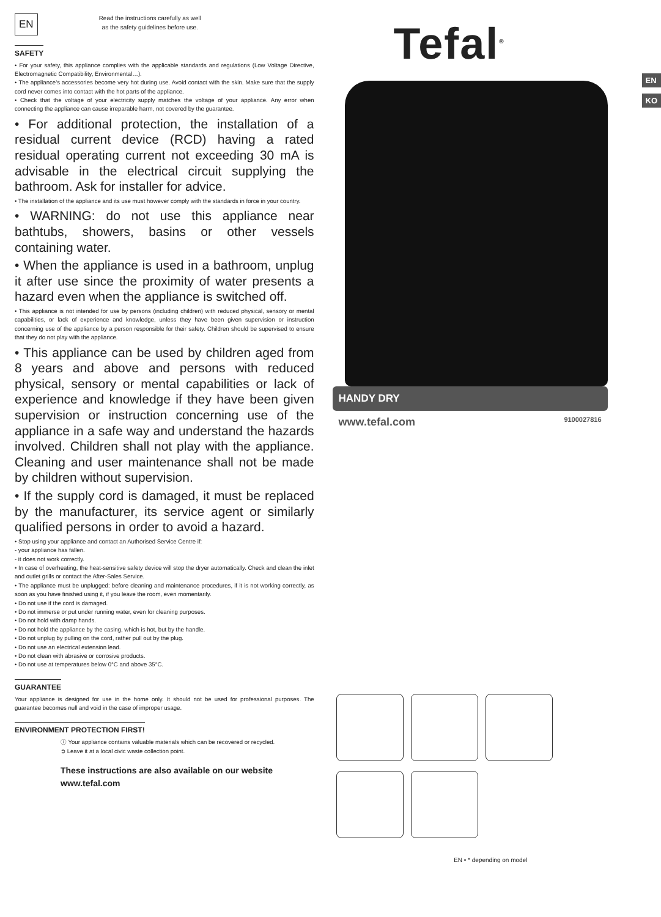EN
Read the instructions carefully as well
as the safety guidelines before use.
SAFETY
• For your safety, this appliance complies with the applicable standards and regulations (Low Voltage Directive, Electromagnetic Compatibility, Environmental…).
• The appliance’s accessories become very hot during use. Avoid contact with the skin. Make sure that the supply cord never comes into contact with the hot parts of the appliance.
• Check that the voltage of your electricity supply matches the voltage of your appliance. Any error when connecting the appliance can cause irreparable harm, not covered by the guarantee.
• For additional protection, the installation of a residual current device (RCD) having a rated residual operating current not exceeding 30 mA is advisable in the electrical circuit supplying the bathroom. Ask for installer for advice.
• The installation of the appliance and its use must however comply with the standards in force in your country.
• WARNING: do not use this appliance near bathtubs, showers, basins or other vessels containing water.
• When the appliance is used in a bathroom, unplug it after use since the proximity of water presents a hazard even when the appliance is switched off.
• This appliance is not intended for use by persons (including children) with reduced physical, sensory or mental capabilities, or lack of experience and knowledge, unless they have been given supervision or instruction concerning use of the appliance by a person responsible for their safety. Children should be supervised to ensure that they do not play with the appliance.
• This appliance can be used by children aged from 8 years and above and persons with reduced physical, sensory or mental capabilities or lack of experience and knowledge if they have been given supervision or instruction concerning use of the appliance in a safe way and understand the hazards involved. Children shall not play with the appliance. Cleaning and user maintenance shall not be made by children without supervision.
• If the supply cord is damaged, it must be replaced by the manufacturer, its service agent or similarly qualified persons in order to avoid a hazard.
• Stop using your appliance and contact an Authorised Service Centre if:
- your appliance has fallen.
- it does not work correctly.
• In case of overheating, the heat-sensitive safety device will stop the dryer automatically. Check and clean the inlet and outlet grills or contact the After-Sales Service.
• The appliance must be unplugged: before cleaning and maintenance procedures, if it is not working correctly, as soon as you have finished using it, if you leave the room, even momentarily.
• Do not use if the cord is damaged.
• Do not immerse or put under running water, even for cleaning purposes.
• Do not hold with damp hands.
• Do not hold the appliance by the casing, which is hot, but by the handle.
• Do not unplug by pulling on the cord, rather pull out by the plug.
• Do not use an electrical extension lead.
• Do not clean with abrasive or corrosive products.
• Do not use at temperatures below 0°C and above 35°C.
GUARANTEE
Your appliance is designed for use in the home only. It should not be used for professional purposes. The guarantee becomes null and void in the case of improper usage.
ENVIRONMENT PROTECTION FIRST!
ⓘ Your appliance contains valuable materials which can be recovered or recycled.
➲ Leave it at a local civic waste collection point.
These instructions are also available on our website
www.tefal.com
Tefal<sup>®</sup>
EN
KO
HANDY DRY
www.tefal.com 9100027816
EN • * depending on model